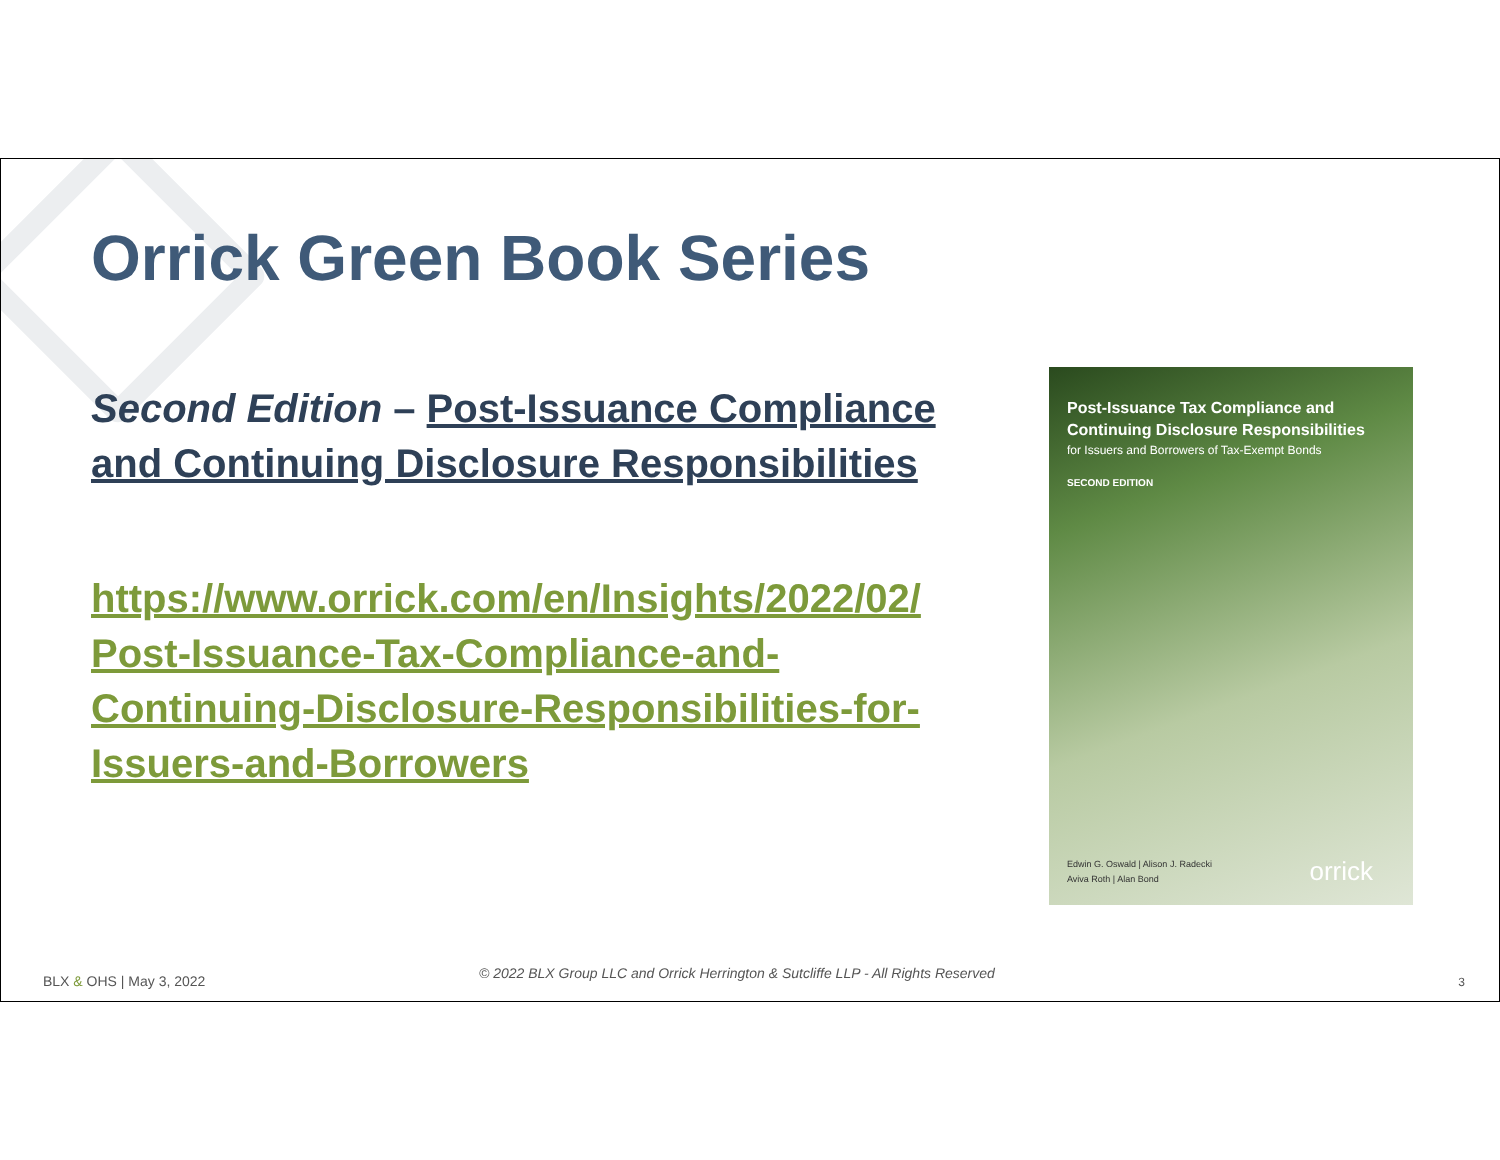Orrick Green Book Series
Second Edition – Post-Issuance Compliance and Continuing Disclosure Responsibilities
https://www.orrick.com/en/Insights/2022/02/ Post-Issuance-Tax-Compliance-and-Continuing-Disclosure-Responsibilities-for-Issuers-and-Borrowers
Post-Issuance Tax Compliance and Continuing Disclosure Responsibilities
for Issuers and Borrowers of Tax-Exempt Bonds
SECOND EDITION
Edwin G. Oswald | Alison J. Radecki
Aviva Roth | Alan Bond
orrick
BLX & OHS | May 3, 2022
© 2022 BLX Group LLC and Orrick Herrington & Sutcliffe LLP - All Rights Reserved
3